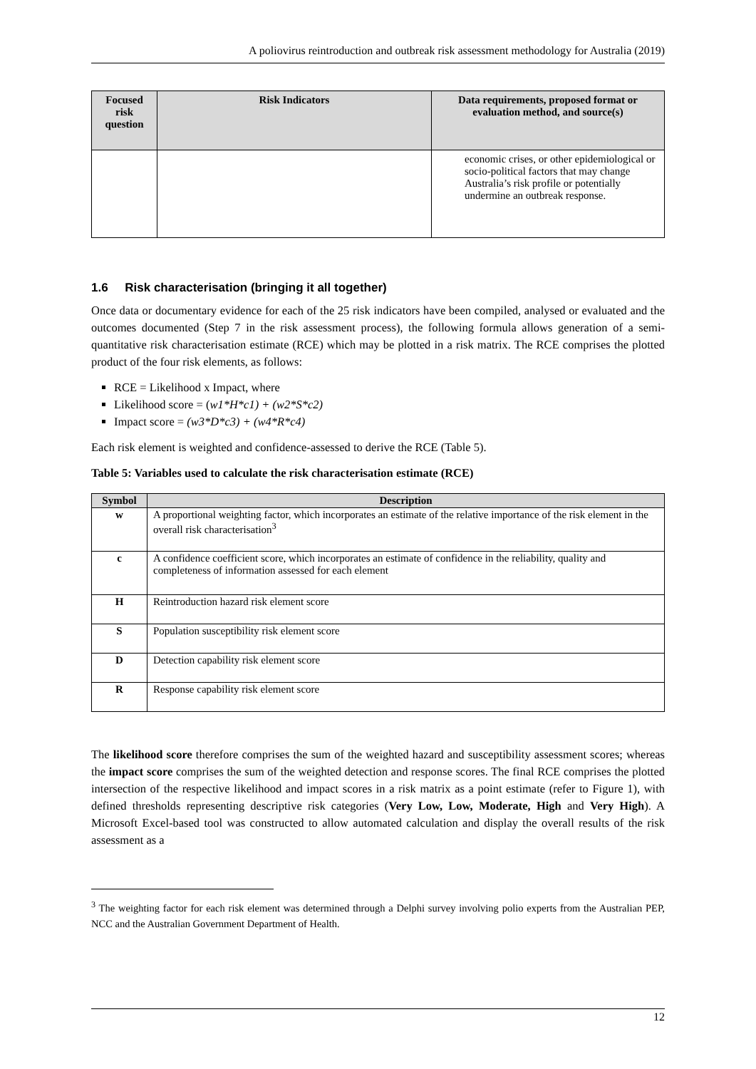A poliovirus reintroduction and outbreak risk assessment methodology for Australia (2019)
| Focused risk question | Risk Indicators | Data requirements, proposed format or evaluation method, and source(s) |
| --- | --- | --- |
| | | economic crises, or other epidemiological or socio-political factors that may change Australia’s risk profile or potentially undermine an outbreak response. |
1.6 Risk characterisation (bringing it all together)
Once data or documentary evidence for each of the 25 risk indicators have been compiled, analysed or evaluated and the outcomes documented (Step 7 in the risk assessment process), the following formula allows generation of a semi-quantitative risk characterisation estimate (RCE) which may be plotted in a risk matrix. The RCE comprises the plotted product of the four risk elements, as follows:
RCE = Likelihood x Impact, where
Likelihood score = (w1*H*c1) + (w2*S*c2)
Impact score = (w3*D*c3) + (w4*R*c4)
Each risk element is weighted and confidence-assessed to derive the RCE (Table 5).
Table 5: Variables used to calculate the risk characterisation estimate (RCE)
| Symbol | Description |
| --- | --- |
| w | A proportional weighting factor, which incorporates an estimate of the relative importance of the risk element in the overall risk characterisation<sup>3</sup> |
| c | A confidence coefficient score, which incorporates an estimate of confidence in the reliability, quality and completeness of information assessed for each element |
| H | Reintroduction hazard risk element score |
| S | Population susceptibility risk element score |
| D | Detection capability risk element score |
| R | Response capability risk element score |
The likelihood score therefore comprises the sum of the weighted hazard and susceptibility assessment scores; whereas the impact score comprises the sum of the weighted detection and response scores. The final RCE comprises the plotted intersection of the respective likelihood and impact scores in a risk matrix as a point estimate (refer to Figure 1), with defined thresholds representing descriptive risk categories (Very Low, Low, Moderate, High and Very High). A Microsoft Excel-based tool was constructed to allow automated calculation and display the overall results of the risk assessment as a
<sup>3</sup> The weighting factor for each risk element was determined through a Delphi survey involving polio experts from the Australian PEP, NCC and the Australian Government Department of Health.
12